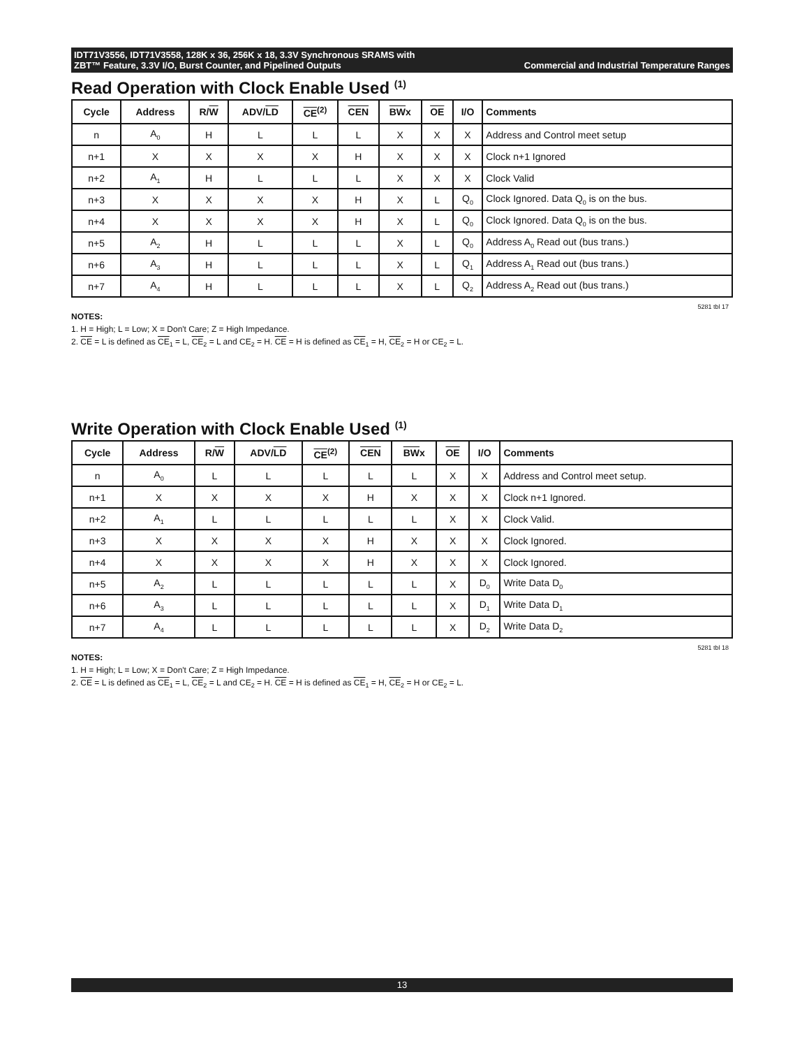IDT71V3556, IDT71V3558, 128K x 36, 256K x 18, 3.3V Synchronous SRAMS with
ZBT™ Feature, 3.3V I/O, Burst Counter, and Pipelined Outputs Commercial and Industrial Temperature Ranges
Read Operation with Clock Enable Used <sup>(1)</sup>
| Cycle | Address | R/ W | ADV/ LD | CE<sup>(2)</sup> | CEN | BW x | OE | I/O | Comments |
| --- | --- | --- | --- | --- | --- | --- | --- | --- | --- |
| n | A<sub>0</sub> | H | L | L | L | X | X | X | Address and Control meet setup |
| n+1 | X | X | X | X | H | X | X | X | Clock n+1 Ignored |
| n+2 | A<sub>1</sub> | H | L | L | L | X | X | X | Clock Valid |
| n+3 | X | X | X | X | H | X | L | Q<sub>0</sub> | Clock Ignored. Data Q<sub>0</sub> is on the bus. |
| n+4 | X | X | X | X | H | X | L | Q<sub>0</sub> | Clock Ignored. Data Q<sub>0</sub> is on the bus. |
| n+5 | A<sub>2</sub> | H | L | L | L | X | L | Q<sub>0</sub> | Address A<sub>0</sub> Read out (bus trans.) |
| n+6 | A<sub>3</sub> | H | L | L | L | X | L | Q<sub>1</sub> | Address A<sub>1</sub> Read out (bus trans.) |
| n+7 | A<sub>4</sub> | H | L | L | L | X | L | Q<sub>2</sub> | Address A<sub>2</sub> Read out (bus trans.) |
5281 tbl 17
NOTES:
1. H = High; L = Low; X = Don't Care; Z = High Impedance.
2. CE = L is defined as CE<sub>1</sub> = L, CE<sub>2</sub> = L and CE<sub>2</sub> = H. CE = H is defined as CE<sub>1</sub> = H, CE<sub>2</sub> = H or CE<sub>2</sub> = L.
Write Operation with Clock Enable Used <sup>(1)</sup>
| Cycle | Address | R/ W | ADV/ LD | CE<sup>(2)</sup> | CEN | BW x | OE | I/O | Comments |
| --- | --- | --- | --- | --- | --- | --- | --- | --- | --- |
| n | A<sub>0</sub> | L | L | L | L | L | X | X | Address and Control meet setup. |
| n+1 | X | X | X | X | H | X | X | X | Clock n+1 Ignored. |
| n+2 | A<sub>1</sub> | L | L | L | L | L | X | X | Clock Valid. |
| n+3 | X | X | X | X | H | X | X | X | Clock Ignored. |
| n+4 | X | X | X | X | H | X | X | X | Clock Ignored. |
| n+5 | A<sub>2</sub> | L | L | L | L | L | X | D<sub>0</sub> | Write Data D<sub>0</sub> |
| n+6 | A<sub>3</sub> | L | L | L | L | L | X | D<sub>1</sub> | Write Data D<sub>1</sub> |
| n+7 | A<sub>4</sub> | L | L | L | L | L | X | D<sub>2</sub> | Write Data D<sub>2</sub> |
5281 tbl 18
NOTES:
1. H = High; L = Low; X = Don't Care; Z = High Impedance.
2. CE = L is defined as CE<sub>1</sub> = L, CE<sub>2</sub> = L and CE<sub>2</sub> = H. CE = H is defined as CE<sub>1</sub> = H, CE<sub>2</sub> = H or CE<sub>2</sub> = L.
13